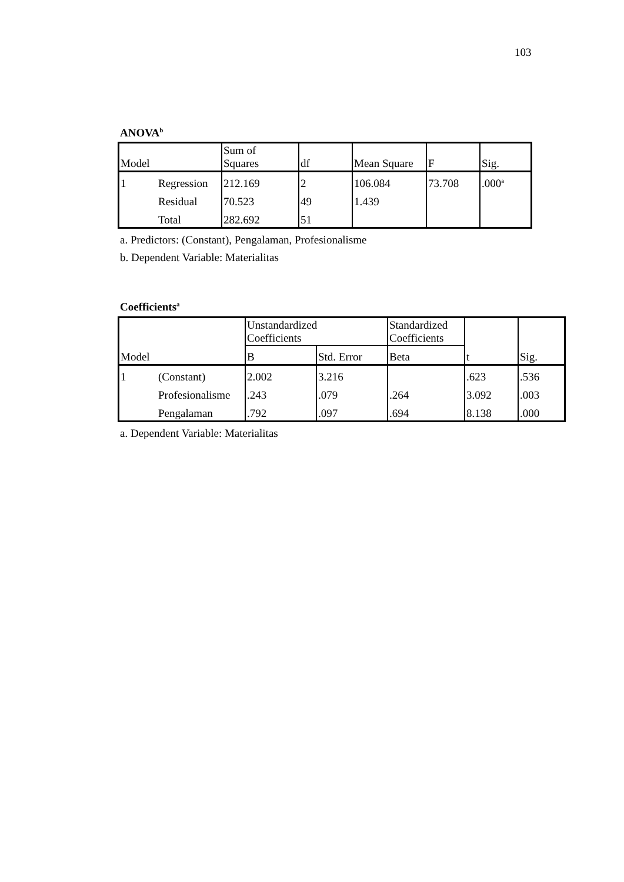103
ANOVA<sup>b</sup>
| Model | | Sum of Squares | df | Mean Square | F | Sig. |
| --- | --- | --- | --- | --- | --- | --- |
| 1 | Regression | 212.169 | 2 | 106.084 | 73.708 | .000<sup>a</sup> |
| | Residual | 70.523 | 49 | 1.439 | | |
| | Total | 282.692 | 51 | | | |
a. Predictors: (Constant), Pengalaman, Profesionalisme
b. Dependent Variable: Materialitas
Coefficients<sup>a</sup>
| Model | | Unstandardized Coefficients | | Standardized Coefficients | t | Sig. |
| --- | --- | --- | --- | --- | --- | --- |
| | | B | Std. Error | Beta | | |
| 1 | (Constant) | 2.002 | 3.216 | | .623 | .536 |
| | Profesionalisme | .243 | .079 | .264 | 3.092 | .003 |
| | Pengalaman | .792 | .097 | .694 | 8.138 | .000 |
a. Dependent Variable: Materialitas